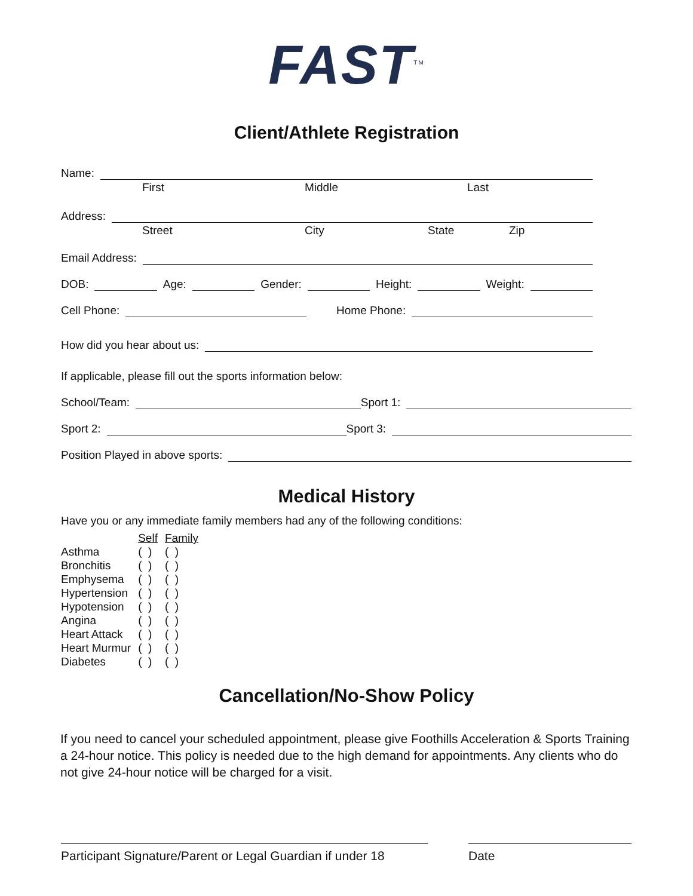FAST<sup>TM</sup>
Client/Athlete Registration
Name:
First Middle Last
Address:
Street City State Zip
Email Address:
DOB: Age: Gender: Height: Weight:
Cell Phone: Home Phone:
How did you hear about us:
If applicable, please fill out the sports information below:
School/Team: Sport 1:
Sport 2: Sport 3:
Position Played in above sports:
Medical History
Have you or any immediate family members had any of the following conditions:
| | Self | Family |
| Asthma | ( ) | ( ) |
| Bronchitis | ( ) | ( ) |
| Emphysema | ( ) | ( ) |
| Hypertension | ( ) | ( ) |
| Hypotension | ( ) | ( ) |
| Angina | ( ) | ( ) |
| Heart Attack | ( ) | ( ) |
| Heart Murmur | ( ) | ( ) |
| Diabetes | ( ) | ( ) |
Cancellation/No-Show Policy
If you need to cancel your scheduled appointment, please give Foothills Acceleration & Sports Training a 24-hour notice. This policy is needed due to the high demand for appointments. Any clients who do not give 24-hour notice will be charged for a visit.
Participant Signature/Parent or Legal Guardian if under 18
Date